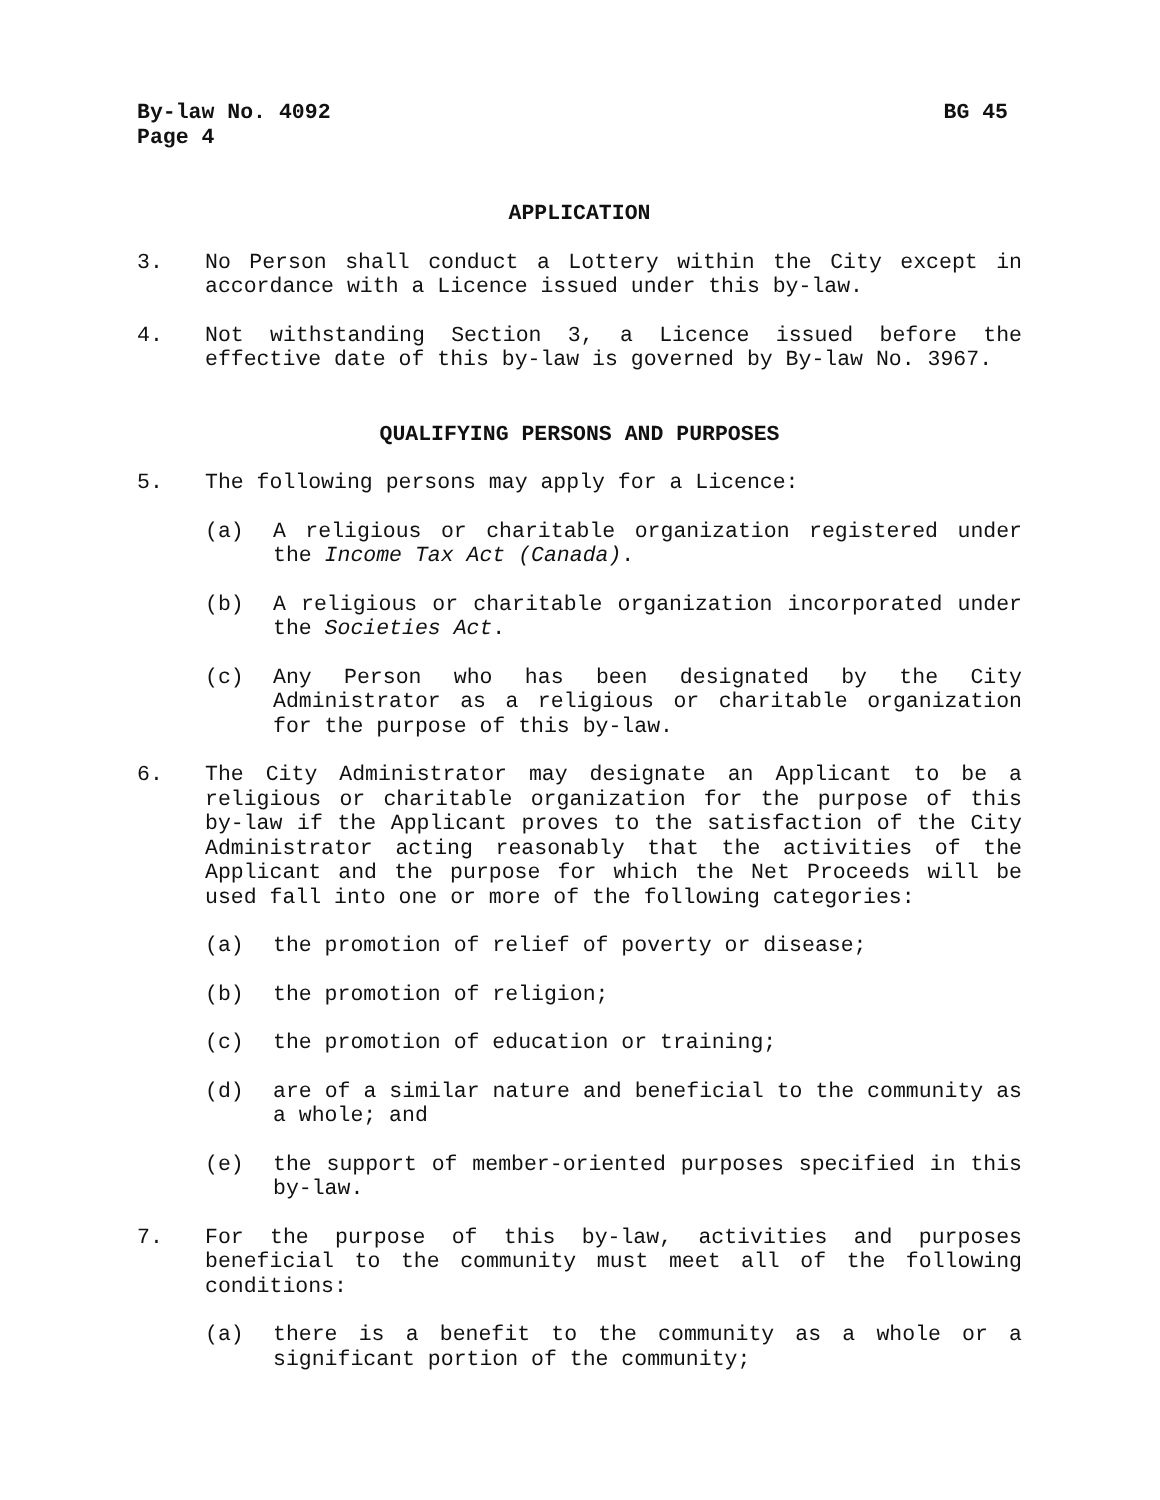By-law No. 4092 BG 45
Page 4
APPLICATION
3. No Person shall conduct a Lottery within the City except in accordance with a Licence issued under this by-law.
4. Not withstanding Section 3, a Licence issued before the effective date of this by-law is governed by By-law No. 3967.
QUALIFYING PERSONS AND PURPOSES
5. The following persons may apply for a Licence:
(a) A religious or charitable organization registered under the Income Tax Act (Canada).
(b) A religious or charitable organization incorporated under the Societies Act.
(c) Any Person who has been designated by the City Administrator as a religious or charitable organization for the purpose of this by-law.
6. The City Administrator may designate an Applicant to be a religious or charitable organization for the purpose of this by-law if the Applicant proves to the satisfaction of the City Administrator acting reasonably that the activities of the Applicant and the purpose for which the Net Proceeds will be used fall into one or more of the following categories:
(a) the promotion of relief of poverty or disease;
(b) the promotion of religion;
(c) the promotion of education or training;
(d) are of a similar nature and beneficial to the community as a whole; and
(e) the support of member-oriented purposes specified in this by-law.
7. For the purpose of this by-law, activities and purposes beneficial to the community must meet all of the following conditions:
(a) there is a benefit to the community as a whole or a significant portion of the community;